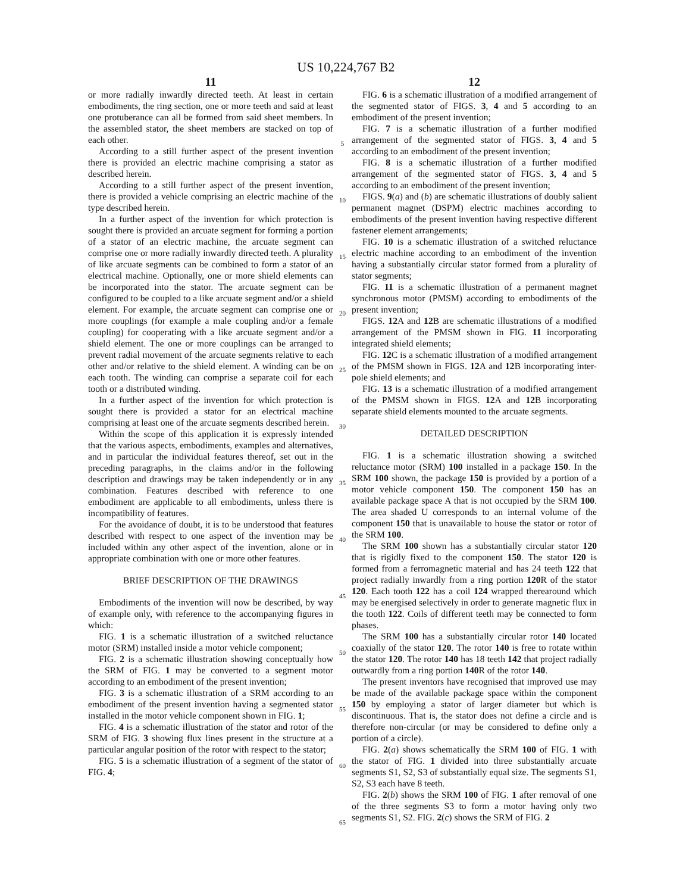US 10,224,767 B2
11
or more radially inwardly directed teeth. At least in certain embodiments, the ring section, one or more teeth and said at least one protuberance can all be formed from said sheet members. In the assembled stator, the sheet members are stacked on top of each other.
According to a still further aspect of the present invention there is provided an electric machine comprising a stator as described herein.
According to a still further aspect of the present invention, there is provided a vehicle comprising an electric machine of the type described herein.
In a further aspect of the invention for which protection is sought there is provided an arcuate segment for forming a portion of a stator of an electric machine, the arcuate segment can comprise one or more radially inwardly directed teeth. A plurality of like arcuate segments can be combined to form a stator of an electrical machine. Optionally, one or more shield elements can be incorporated into the stator. The arcuate segment can be configured to be coupled to a like arcuate segment and/or a shield element. For example, the arcuate segment can comprise one or more couplings (for example a male coupling and/or a female coupling) for cooperating with a like arcuate segment and/or a shield element. The one or more couplings can be arranged to prevent radial movement of the arcuate segments relative to each other and/or relative to the shield element. A winding can be on each tooth. The winding can comprise a separate coil for each tooth or a distributed winding.
In a further aspect of the invention for which protection is sought there is provided a stator for an electrical machine comprising at least one of the arcuate segments described herein.
Within the scope of this application it is expressly intended that the various aspects, embodiments, examples and alternatives, and in particular the individual features thereof, set out in the preceding paragraphs, in the claims and/or in the following description and drawings may be taken independently or in any combination. Features described with reference to one embodiment are applicable to all embodiments, unless there is incompatibility of features.
For the avoidance of doubt, it is to be understood that features described with respect to one aspect of the invention may be included within any other aspect of the invention, alone or in appropriate combination with one or more other features.
BRIEF DESCRIPTION OF THE DRAWINGS
Embodiments of the invention will now be described, by way of example only, with reference to the accompanying figures in which:
FIG. 1 is a schematic illustration of a switched reluctance motor (SRM) installed inside a motor vehicle component;
FIG. 2 is a schematic illustration showing conceptually how the SRM of FIG. 1 may be converted to a segment motor according to an embodiment of the present invention;
FIG. 3 is a schematic illustration of a SRM according to an embodiment of the present invention having a segmented stator installed in the motor vehicle component shown in FIG. 1;
FIG. 4 is a schematic illustration of the stator and rotor of the SRM of FIG. 3 showing flux lines present in the structure at a particular angular position of the rotor with respect to the stator;
FIG. 5 is a schematic illustration of a segment of the stator of FIG. 4;
5
10
15
20
25
30
35
40
45
50
55
60
65
12
FIG. 6 is a schematic illustration of a modified arrangement of the segmented stator of FIGS. 3, 4 and 5 according to an embodiment of the present invention;
FIG. 7 is a schematic illustration of a further modified arrangement of the segmented stator of FIGS. 3, 4 and 5 according to an embodiment of the present invention;
FIG. 8 is a schematic illustration of a further modified arrangement of the segmented stator of FIGS. 3, 4 and 5 according to an embodiment of the present invention;
FIGS. 9(a) and (b) are schematic illustrations of doubly salient permanent magnet (DSPM) electric machines according to embodiments of the present invention having respective different fastener element arrangements;
FIG. 10 is a schematic illustration of a switched reluctance electric machine according to an embodiment of the invention having a substantially circular stator formed from a plurality of stator segments;
FIG. 11 is a schematic illustration of a permanent magnet synchronous motor (PMSM) according to embodiments of the present invention;
FIGS. 12 A and 12 B are schematic illustrations of a modified arrangement of the PMSM shown in FIG. 11 incorporating integrated shield elements;
FIG. 12 C is a schematic illustration of a modified arrangement of the PMSM shown in FIGS. 12 A and 12 B incorporating inter-pole shield elements; and
FIG. 13 is a schematic illustration of a modified arrangement of the PMSM shown in FIGS. 12 A and 12 B incorporating separate shield elements mounted to the arcuate segments.
DETAILED DESCRIPTION
FIG. 1 is a schematic illustration showing a switched reluctance motor (SRM) 100 installed in a package 150. In the SRM 100 shown, the package 150 is provided by a portion of a motor vehicle component 150. The component 150 has an available package space A that is not occupied by the SRM 100. The area shaded U corresponds to an internal volume of the component 150 that is unavailable to house the stator or rotor of the SRM 100.
The SRM 100 shown has a substantially circular stator 120 that is rigidly fixed to the component 150. The stator 120 is formed from a ferromagnetic material and has 24 teeth 122 that project radially inwardly from a ring portion 120 R of the stator 120. Each tooth 122 has a coil 124 wrapped therearound which may be energised selectively in order to generate magnetic flux in the tooth 122. Coils of different teeth may be connected to form phases.
The SRM 100 has a substantially circular rotor 140 located coaxially of the stator 120. The rotor 140 is free to rotate within the stator 120. The rotor 140 has 18 teeth 142 that project radially outwardly from a ring portion 140 R of the rotor 140.
The present inventors have recognised that improved use may be made of the available package space within the component 150 by employing a stator of larger diameter but which is discontinuous. That is, the stator does not define a circle and is therefore non-circular (or may be considered to define only a portion of a circle).
FIG. 2(a) shows schematically the SRM 100 of FIG. 1 with the stator of FIG. 1 divided into three substantially arcuate segments S1, S2, S3 of substantially equal size. The segments S1, S2, S3 each have 8 teeth.
FIG. 2(b) shows the SRM 100 of FIG. 1 after removal of one of the three segments S3 to form a motor having only two segments S1, S2. FIG. 2(c) shows the SRM of FIG. 2